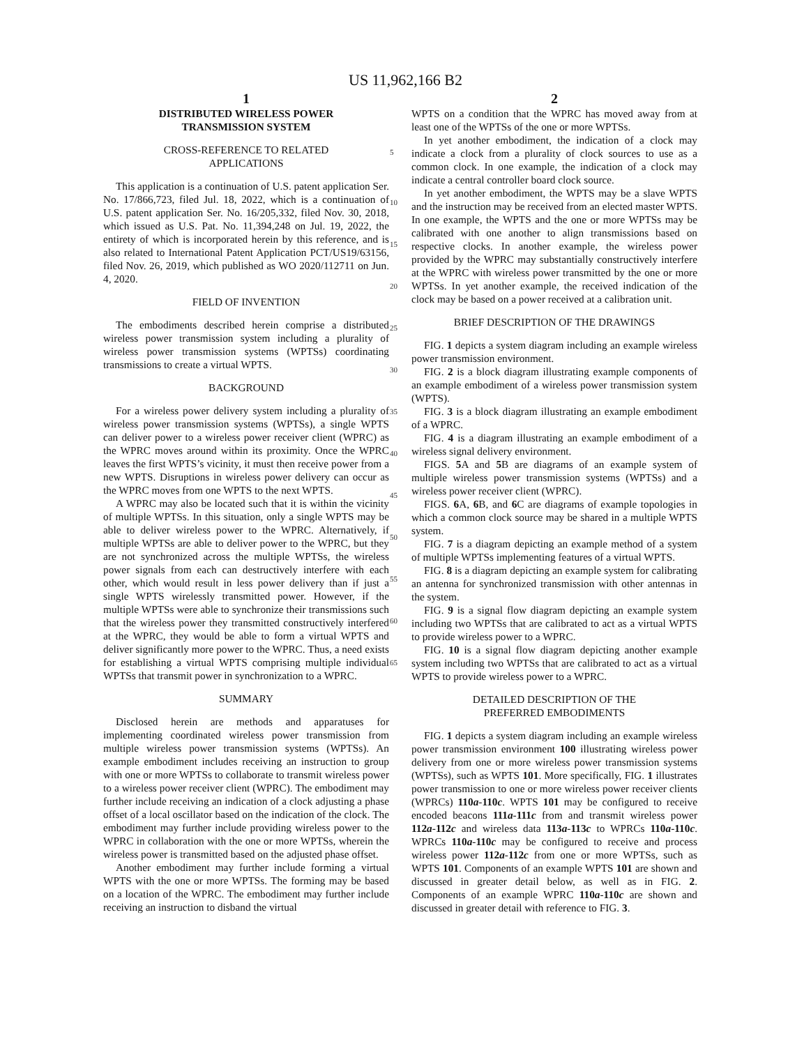US 11,962,166 B2
1
DISTRIBUTED WIRELESS POWER
TRANSMISSION SYSTEM
CROSS-REFERENCE TO RELATED
APPLICATIONS
This application is a continuation of U.S. patent application Ser. No. 17/866,723, filed Jul. 18, 2022, which is a continuation of U.S. patent application Ser. No. 16/205,332, filed Nov. 30, 2018, which issued as U.S. Pat. No. 11,394,248 on Jul. 19, 2022, the entirety of which is incorporated herein by this reference, and is also related to International Patent Application PCT/US19/63156, filed Nov. 26, 2019, which published as WO 2020/112711 on Jun. 4, 2020.
FIELD OF INVENTION
The embodiments described herein comprise a distributed wireless power transmission system including a plurality of wireless power transmission systems (WPTSs) coordinating transmissions to create a virtual WPTS.
BACKGROUND
For a wireless power delivery system including a plurality of wireless power transmission systems (WPTSs), a single WPTS can deliver power to a wireless power receiver client (WPRC) as the WPRC moves around within its proximity. Once the WPRC leaves the first WPTS’s vicinity, it must then receive power from a new WPTS. Disruptions in wireless power delivery can occur as the WPRC moves from one WPTS to the next WPTS.
A WPRC may also be located such that it is within the vicinity of multiple WPTSs. In this situation, only a single WPTS may be able to deliver wireless power to the WPRC. Alternatively, if multiple WPTSs are able to deliver power to the WPRC, but they are not synchronized across the multiple WPTSs, the wireless power signals from each can destructively interfere with each other, which would result in less power delivery than if just a single WPTS wirelessly transmitted power. However, if the multiple WPTSs were able to synchronize their transmissions such that the wireless power they transmitted constructively interfered at the WPRC, they would be able to form a virtual WPTS and deliver significantly more power to the WPRC. Thus, a need exists for establishing a virtual WPTS comprising multiple individual WPTSs that transmit power in synchronization to a WPRC.
SUMMARY
Disclosed herein are methods and apparatuses for implementing coordinated wireless power transmission from multiple wireless power transmission systems (WPTSs). An example embodiment includes receiving an instruction to group with one or more WPTSs to collaborate to transmit wireless power to a wireless power receiver client (WPRC). The embodiment may further include receiving an indication of a clock adjusting a phase offset of a local oscillator based on the indication of the clock. The embodiment may further include providing wireless power to the WPRC in collaboration with the one or more WPTSs, wherein the wireless power is transmitted based on the adjusted phase offset.
Another embodiment may further include forming a virtual WPTS with the one or more WPTSs. The forming may be based on a location of the WPRC. The embodiment may further include receiving an instruction to disband the virtual
5
10
15
20
25
30
35
40
45
50
55
60
65
2
WPTS on a condition that the WPRC has moved away from at least one of the WPTSs of the one or more WPTSs.
In yet another embodiment, the indication of a clock may indicate a clock from a plurality of clock sources to use as a common clock. In one example, the indication of a clock may indicate a central controller board clock source.
In yet another embodiment, the WPTS may be a slave WPTS and the instruction may be received from an elected master WPTS. In one example, the WPTS and the one or more WPTSs may be calibrated with one another to align transmissions based on respective clocks. In another example, the wireless power provided by the WPRC may substantially constructively interfere at the WPRC with wireless power transmitted by the one or more WPTSs. In yet another example, the received indication of the clock may be based on a power received at a calibration unit.
BRIEF DESCRIPTION OF THE DRAWINGS
FIG. 1 depicts a system diagram including an example wireless power transmission environment.
FIG. 2 is a block diagram illustrating example components of an example embodiment of a wireless power transmission system (WPTS).
FIG. 3 is a block diagram illustrating an example embodiment of a WPRC.
FIG. 4 is a diagram illustrating an example embodiment of a wireless signal delivery environment.
FIGS. 5 A and 5 B are diagrams of an example system of multiple wireless power transmission systems (WPTSs) and a wireless power receiver client (WPRC).
FIGS. 6 A, 6 B, and 6 C are diagrams of example topologies in which a common clock source may be shared in a multiple WPTS system.
FIG. 7 is a diagram depicting an example method of a system of multiple WPTSs implementing features of a virtual WPTS.
FIG. 8 is a diagram depicting an example system for calibrating an antenna for synchronized transmission with other antennas in the system.
FIG. 9 is a signal flow diagram depicting an example system including two WPTSs that are calibrated to act as a virtual WPTS to provide wireless power to a WPRC.
FIG. 10 is a signal flow diagram depicting another example system including two WPTSs that are calibrated to act as a virtual WPTS to provide wireless power to a WPRC.
DETAILED DESCRIPTION OF THE
PREFERRED EMBODIMENTS
FIG. 1 depicts a system diagram including an example wireless power transmission environment 100 illustrating wireless power delivery from one or more wireless power transmission systems (WPTSs), such as WPTS 101. More specifically, FIG. 1 illustrates power transmission to one or more wireless power receiver clients (WPRCs) 110a-110c. WPTS 101 may be configured to receive encoded beacons 111a-111c from and transmit wireless power 112a-112c and wireless data 113a-113c to WPRCs 110a-110c. WPRCs 110a-110c may be configured to receive and process wireless power 112a-112c from one or more WPTSs, such as WPTS 101. Components of an example WPTS 101 are shown and discussed in greater detail below, as well as in FIG. 2. Components of an example WPRC 110a-110c are shown and discussed in greater detail with reference to FIG. 3.